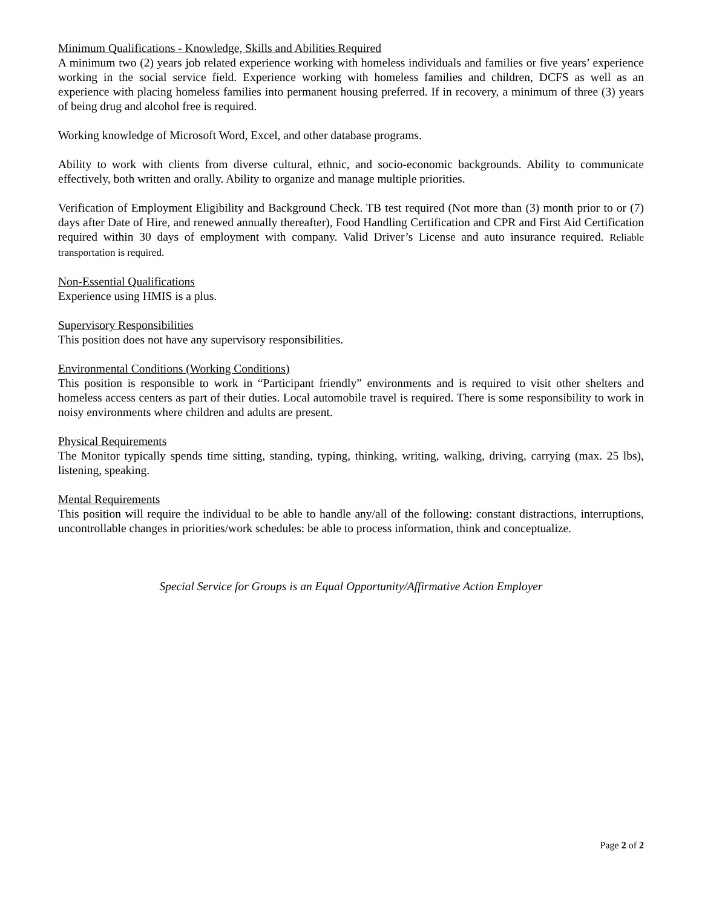Minimum Qualifications - Knowledge, Skills and Abilities Required
A minimum two (2) years job related experience working with homeless individuals and families or five years’ experience working in the social service field. Experience working with homeless families and children, DCFS as well as an experience with placing homeless families into permanent housing preferred. If in recovery, a minimum of three (3) years of being drug and alcohol free is required.
Working knowledge of Microsoft Word, Excel, and other database programs.
Ability to work with clients from diverse cultural, ethnic, and socio-economic backgrounds. Ability to communicate effectively, both written and orally. Ability to organize and manage multiple priorities.
Verification of Employment Eligibility and Background Check. TB test required (Not more than (3) month prior to or (7) days after Date of Hire, and renewed annually thereafter), Food Handling Certification and CPR and First Aid Certification required within 30 days of employment with company. Valid Driver’s License and auto insurance required. Reliable transportation is required.
Non-Essential Qualifications
Experience using HMIS is a plus.
Supervisory Responsibilities
This position does not have any supervisory responsibilities.
Environmental Conditions (Working Conditions)
This position is responsible to work in “Participant friendly” environments and is required to visit other shelters and homeless access centers as part of their duties. Local automobile travel is required. There is some responsibility to work in noisy environments where children and adults are present.
Physical Requirements
The Monitor typically spends time sitting, standing, typing, thinking, writing, walking, driving, carrying (max. 25 lbs), listening, speaking.
Mental Requirements
This position will require the individual to be able to handle any/all of the following: constant distractions, interruptions, uncontrollable changes in priorities/work schedules: be able to process information, think and conceptualize.
Special Service for Groups is an Equal Opportunity/Affirmative Action Employer
Page 2 of 2